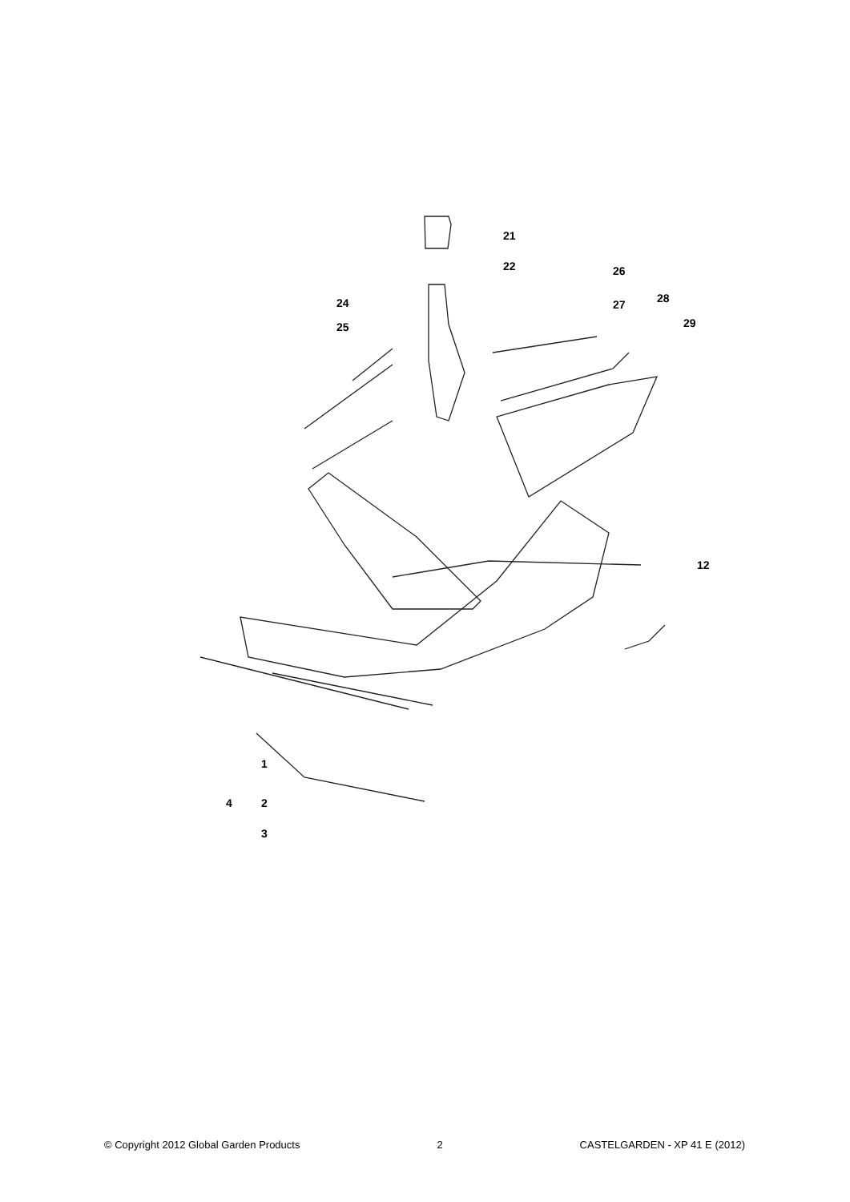21
22
24
25
26
27
28
29
12
1
4
2
3
© Copyright 2012 Global Garden Products 2 CASTELGARDEN - XP 41 E (2012)